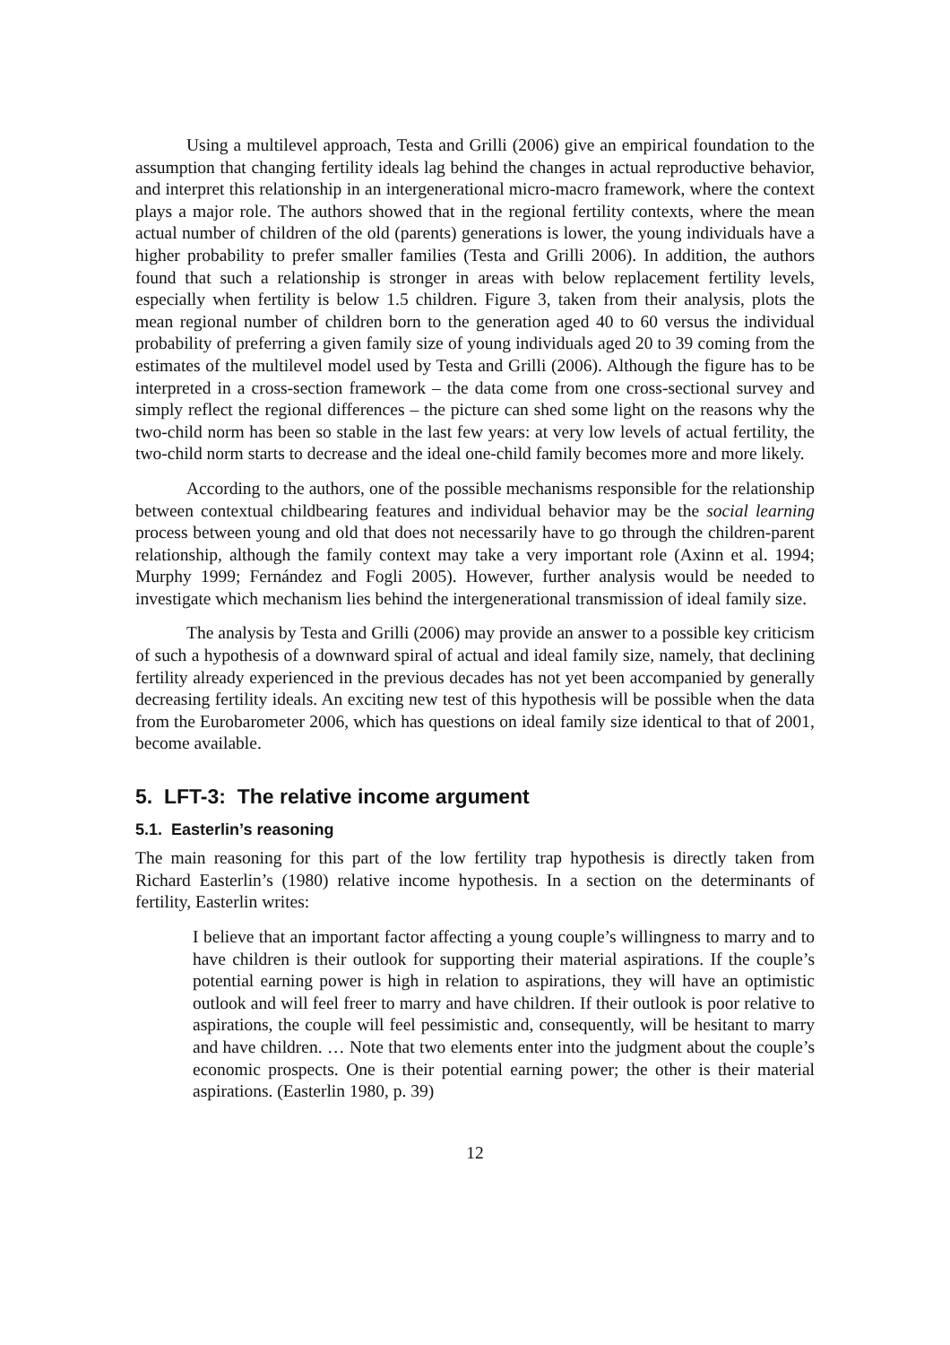Using a multilevel approach, Testa and Grilli (2006) give an empirical foundation to the assumption that changing fertility ideals lag behind the changes in actual reproductive behavior, and interpret this relationship in an intergenerational micro-macro framework, where the context plays a major role. The authors showed that in the regional fertility contexts, where the mean actual number of children of the old (parents) generations is lower, the young individuals have a higher probability to prefer smaller families (Testa and Grilli 2006). In addition, the authors found that such a relationship is stronger in areas with below replacement fertility levels, especially when fertility is below 1.5 children. Figure 3, taken from their analysis, plots the mean regional number of children born to the generation aged 40 to 60 versus the individual probability of preferring a given family size of young individuals aged 20 to 39 coming from the estimates of the multilevel model used by Testa and Grilli (2006). Although the figure has to be interpreted in a cross-section framework – the data come from one cross-sectional survey and simply reflect the regional differences – the picture can shed some light on the reasons why the two-child norm has been so stable in the last few years: at very low levels of actual fertility, the two-child norm starts to decrease and the ideal one-child family becomes more and more likely.
According to the authors, one of the possible mechanisms responsible for the relationship between contextual childbearing features and individual behavior may be the social learning process between young and old that does not necessarily have to go through the children-parent relationship, although the family context may take a very important role (Axinn et al. 1994; Murphy 1999; Fernández and Fogli 2005). However, further analysis would be needed to investigate which mechanism lies behind the intergenerational transmission of ideal family size.
The analysis by Testa and Grilli (2006) may provide an answer to a possible key criticism of such a hypothesis of a downward spiral of actual and ideal family size, namely, that declining fertility already experienced in the previous decades has not yet been accompanied by generally decreasing fertility ideals. An exciting new test of this hypothesis will be possible when the data from the Eurobarometer 2006, which has questions on ideal family size identical to that of 2001, become available.
5. LFT-3: The relative income argument
5.1. Easterlin’s reasoning
The main reasoning for this part of the low fertility trap hypothesis is directly taken from Richard Easterlin’s (1980) relative income hypothesis. In a section on the determinants of fertility, Easterlin writes:
I believe that an important factor affecting a young couple’s willingness to marry and to have children is their outlook for supporting their material aspirations. If the couple’s potential earning power is high in relation to aspirations, they will have an optimistic outlook and will feel freer to marry and have children. If their outlook is poor relative to aspirations, the couple will feel pessimistic and, consequently, will be hesitant to marry and have children. … Note that two elements enter into the judgment about the couple’s economic prospects. One is their potential earning power; the other is their material aspirations. (Easterlin 1980, p. 39)
12